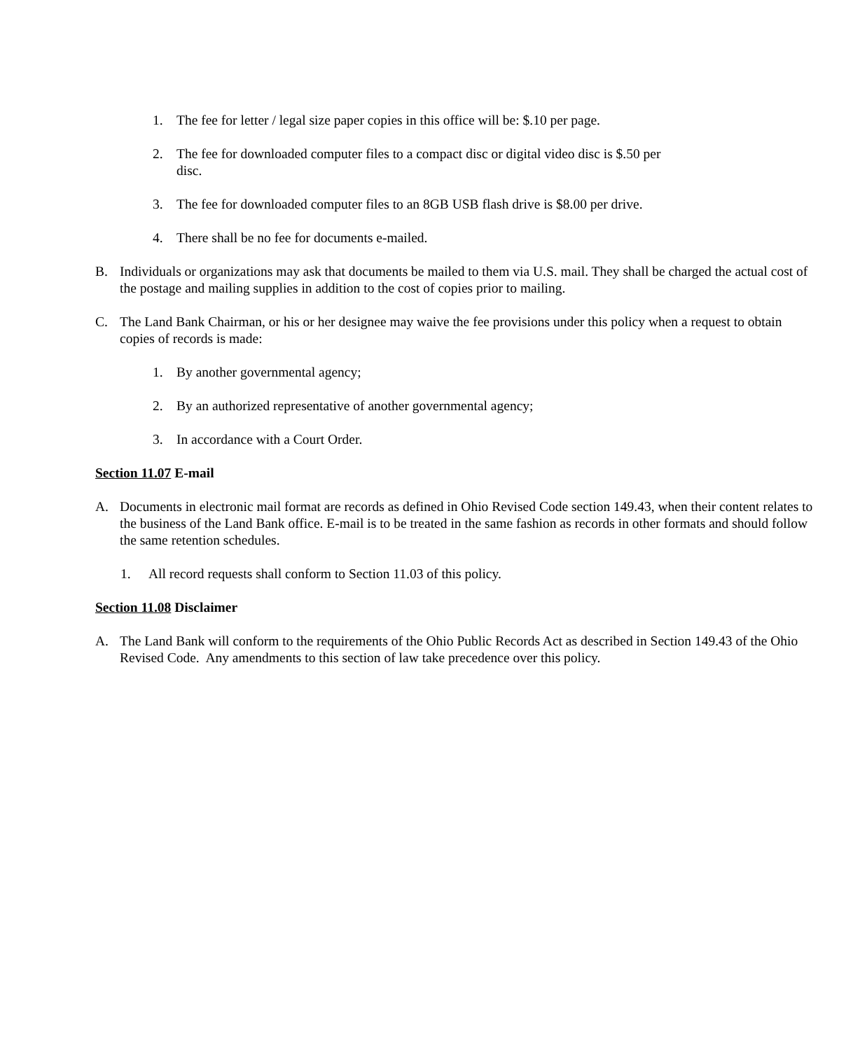1. The fee for letter / legal size paper copies in this office will be: $.10 per page.
2. The fee for downloaded computer files to a compact disc or digital video disc is $.50 per
disc.
3. The fee for downloaded computer files to an 8GB USB flash drive is $8.00 per drive.
4. There shall be no fee for documents e-mailed.
B. Individuals or organizations may ask that documents be mailed to them via U.S. mail. They shall be charged the actual cost of the postage and mailing supplies in addition to the cost of copies prior to mailing.
C. The Land Bank Chairman, or his or her designee may waive the fee provisions under this policy when a request to obtain copies of records is made:
1. By another governmental agency;
2. By an authorized representative of another governmental agency;
3. In accordance with a Court Order.
Section 11.07 E-mail
A. Documents in electronic mail format are records as defined in Ohio Revised Code section 149.43, when their content relates to the business of the Land Bank office. E-mail is to be treated in the same fashion as records in other formats and should follow the same retention schedules.
1. All record requests shall conform to Section 11.03 of this policy.
Section 11.08 Disclaimer
A. The Land Bank will conform to the requirements of the Ohio Public Records Act as described in Section 149.43 of the Ohio Revised Code. Any amendments to this section of law take precedence over this policy.